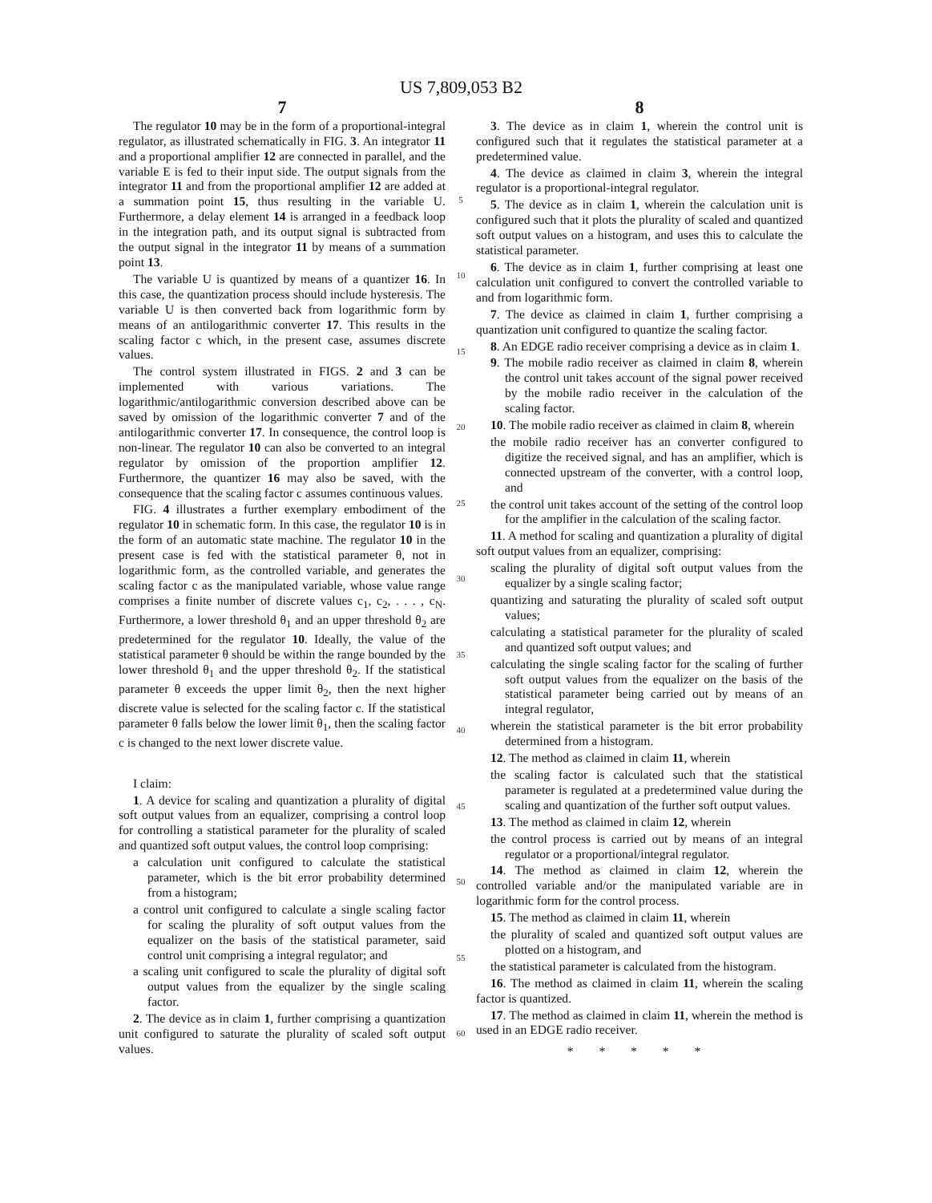US 7,809,053 B2
7
The regulator 10 may be in the form of a proportional-integral regulator, as illustrated schematically in FIG. 3. An integrator 11 and a proportional amplifier 12 are connected in parallel, and the variable E is fed to their input side. The output signals from the integrator 11 and from the proportional amplifier 12 are added at a summation point 15, thus resulting in the variable U. Furthermore, a delay element 14 is arranged in a feedback loop in the integration path, and its output signal is subtracted from the output signal in the integrator 11 by means of a summation point 13.
The variable U is quantized by means of a quantizer 16. In this case, the quantization process should include hysteresis. The variable U is then converted back from logarithmic form by means of an antilogarithmic converter 17. This results in the scaling factor c which, in the present case, assumes discrete values.
The control system illustrated in FIGS. 2 and 3 can be implemented with various variations. The logarithmic/antilogarithmic conversion described above can be saved by omission of the logarithmic converter 7 and of the antilogarithmic converter 17. In consequence, the control loop is non-linear. The regulator 10 can also be converted to an integral regulator by omission of the proportion amplifier 12. Furthermore, the quantizer 16 may also be saved, with the consequence that the scaling factor c assumes continuous values.
FIG. 4 illustrates a further exemplary embodiment of the regulator 10 in schematic form. In this case, the regulator 10 is in the form of an automatic state machine. The regulator 10 in the present case is fed with the statistical parameter θ, not in logarithmic form, as the controlled variable, and generates the scaling factor c as the manipulated variable, whose value range comprises a finite number of discrete values c<sub>1</sub>, c<sub>2</sub>, . . . , c<sub>N</sub>. Furthermore, a lower threshold θ<sub>1</sub> and an upper threshold θ<sub>2</sub> are predetermined for the regulator 10. Ideally, the value of the statistical parameter θ should be within the range bounded by the lower threshold θ<sub>1</sub> and the upper threshold θ<sub>2</sub>. If the statistical parameter θ exceeds the upper limit θ<sub>2</sub>, then the next higher discrete value is selected for the scaling factor c. If the statistical parameter θ falls below the lower limit θ<sub>1</sub>, then the scaling factor c is changed to the next lower discrete value.
I claim:
1. A device for scaling and quantization a plurality of digital soft output values from an equalizer, comprising a control loop for controlling a statistical parameter for the plurality of scaled and quantized soft output values, the control loop comprising:
a calculation unit configured to calculate the statistical parameter, which is the bit error probability determined from a histogram;
a control unit configured to calculate a single scaling factor for scaling the plurality of soft output values from the equalizer on the basis of the statistical parameter, said control unit comprising a integral regulator; and
a scaling unit configured to scale the plurality of digital soft output values from the equalizer by the single scaling factor.
2. The device as in claim 1, further comprising a quantization unit configured to saturate the plurality of scaled soft output values.
5
10
15
20
25
30
35
40
45
50
55
60
8
3. The device as in claim 1, wherein the control unit is configured such that it regulates the statistical parameter at a predetermined value.
4. The device as claimed in claim 3, wherein the integral regulator is a proportional-integral regulator.
5. The device as in claim 1, wherein the calculation unit is configured such that it plots the plurality of scaled and quantized soft output values on a histogram, and uses this to calculate the statistical parameter.
6. The device as in claim 1, further comprising at least one calculation unit configured to convert the controlled variable to and from logarithmic form.
7. The device as claimed in claim 1, further comprising a quantization unit configured to quantize the scaling factor.
8. An EDGE radio receiver comprising a device as in claim 1.
9. The mobile radio receiver as claimed in claim 8, wherein the control unit takes account of the signal power received by the mobile radio receiver in the calculation of the scaling factor.
10. The mobile radio receiver as claimed in claim 8, wherein
the mobile radio receiver has an converter configured to digitize the received signal, and has an amplifier, which is connected upstream of the converter, with a control loop, and
the control unit takes account of the setting of the control loop for the amplifier in the calculation of the scaling factor.
11. A method for scaling and quantization a plurality of digital soft output values from an equalizer, comprising:
scaling the plurality of digital soft output values from the equalizer by a single scaling factor;
quantizing and saturating the plurality of scaled soft output values;
calculating a statistical parameter for the plurality of scaled and quantized soft output values; and
calculating the single scaling factor for the scaling of further soft output values from the equalizer on the basis of the statistical parameter being carried out by means of an integral regulator,
wherein the statistical parameter is the bit error probability determined from a histogram.
12. The method as claimed in claim 11, wherein
the scaling factor is calculated such that the statistical parameter is regulated at a predetermined value during the scaling and quantization of the further soft output values.
13. The method as claimed in claim 12, wherein
the control process is carried out by means of an integral regulator or a proportional/integral regulator.
14. The method as claimed in claim 12, wherein the controlled variable and/or the manipulated variable are in logarithmic form for the control process.
15. The method as claimed in claim 11, wherein
the plurality of scaled and quantized soft output values are plotted on a histogram, and
the statistical parameter is calculated from the histogram.
16. The method as claimed in claim 11, wherein the scaling factor is quantized.
17. The method as claimed in claim 11, wherein the method is used in an EDGE radio receiver.
* * * * *